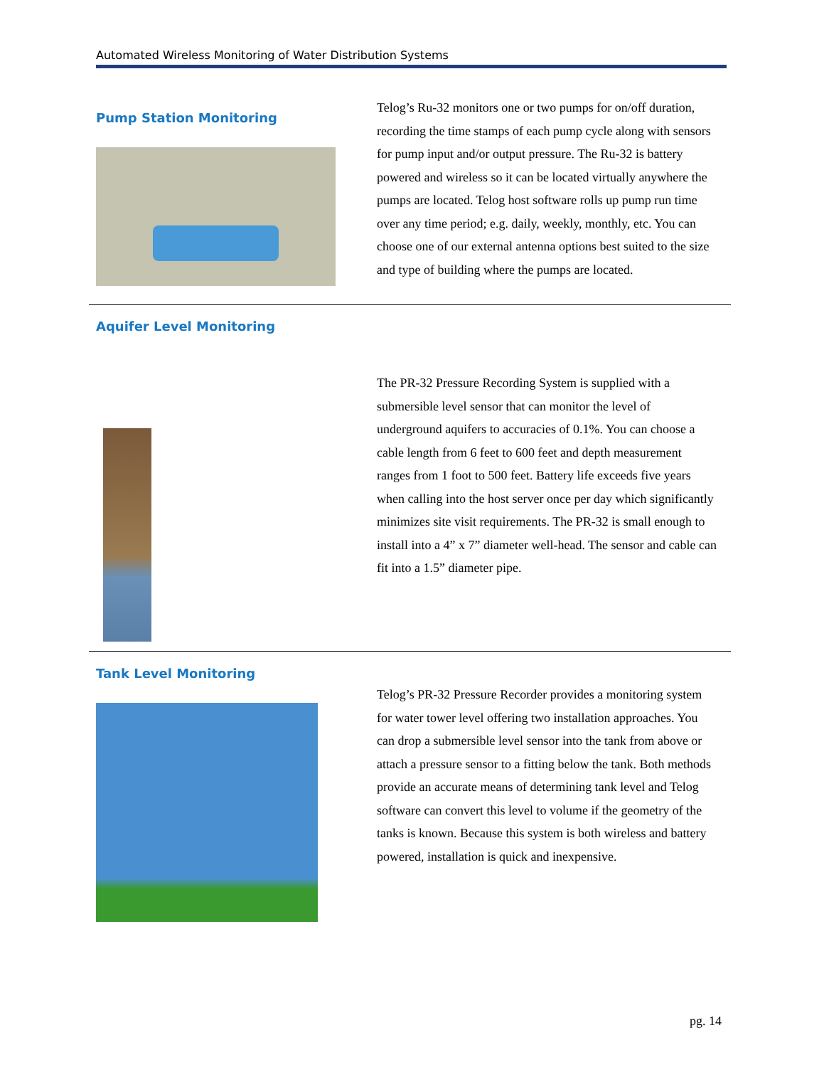Automated Wireless Monitoring of Water Distribution Systems
Pump Station Monitoring
Telog’s Ru-32 monitors one or two pumps for on/off duration, recording the time stamps of each pump cycle along with sensors for pump input and/or output pressure. The Ru-32 is battery powered and wireless so it can be located virtually anywhere the pumps are located. Telog host software rolls up pump run time over any time period; e.g. daily, weekly, monthly, etc. You can choose one of our external antenna options best suited to the size and type of building where the pumps are located.
Aquifer Level Monitoring
The PR-32 Pressure Recording System is supplied with a submersible level sensor that can monitor the level of underground aquifers to accuracies of 0.1%. You can choose a cable length from 6 feet to 600 feet and depth measurement ranges from 1 foot to 500 feet. Battery life exceeds five years when calling into the host server once per day which significantly minimizes site visit requirements. The PR-32 is small enough to install into a 4” x 7” diameter well-head. The sensor and cable can fit into a 1.5” diameter pipe.
Tank Level Monitoring
Telog’s PR-32 Pressure Recorder provides a monitoring system for water tower level offering two installation approaches. You can drop a submersible level sensor into the tank from above or attach a pressure sensor to a fitting below the tank. Both methods provide an accurate means of determining tank level and Telog software can convert this level to volume if the geometry of the tanks is known. Because this system is both wireless and battery powered, installation is quick and inexpensive.
pg. 14